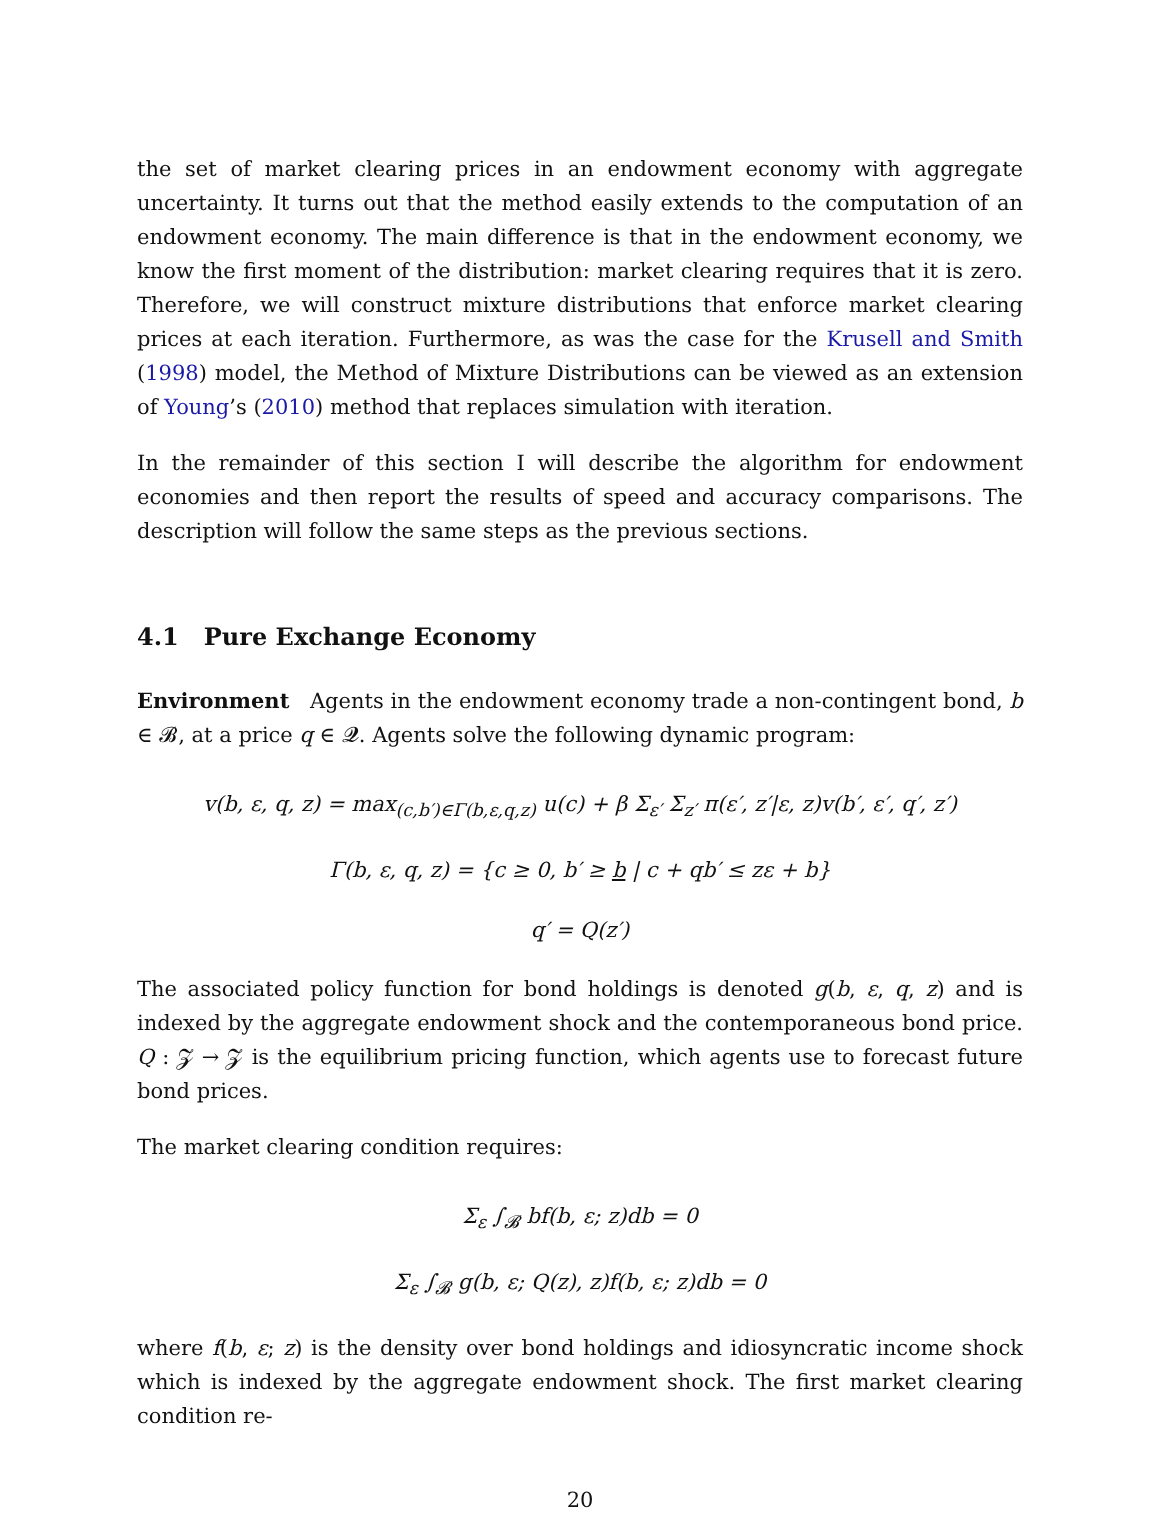the set of market clearing prices in an endowment economy with aggregate uncertainty. It turns out that the method easily extends to the computation of an endowment economy. The main difference is that in the endowment economy, we know the first moment of the distribution: market clearing requires that it is zero. Therefore, we will construct mixture distributions that enforce market clearing prices at each iteration. Furthermore, as was the case for the Krusell and Smith (1998) model, the Method of Mixture Distributions can be viewed as an extension of Young’s (2010) method that replaces simulation with iteration.
In the remainder of this section I will describe the algorithm for endowment economies and then report the results of speed and accuracy comparisons. The description will follow the same steps as the previous sections.
4.1 Pure Exchange Economy
Environment Agents in the endowment economy trade a non-contingent bond, b ∈ 𝓑, at a price q ∈ 𝓠. Agents solve the following dynamic program:
v(b, ε, q, z) = max<sub>(c,b′)∈Γ(b,ε,q,z)</sub> u(c) + β Σ<sub>ε′</sub> Σ<sub>z′</sub> π(ε′, z′|ε, z)v(b′, ε′, q′, z′)
Γ(b, ε, q, z) = {c ≥ 0, b′ ≥ b | c + qb′ ≤ zε + b}
q′ = Q(z′)
The associated policy function for bond holdings is denoted g(b, ε, q, z) and is indexed by the aggregate endowment shock and the contemporaneous bond price. Q : 𝓩 → 𝓩 is the equilibrium pricing function, which agents use to forecast future bond prices.
The market clearing condition requires:
Σ<sub>ε</sub> ∫<sub>𝓑</sub> bf(b, ε; z)db = 0
Σ<sub>ε</sub> ∫<sub>𝓑</sub> g(b, ε; Q(z), z)f(b, ε; z)db = 0
where f(b, ε; z) is the density over bond holdings and idiosyncratic income shock which is indexed by the aggregate endowment shock. The first market clearing condition re-
20